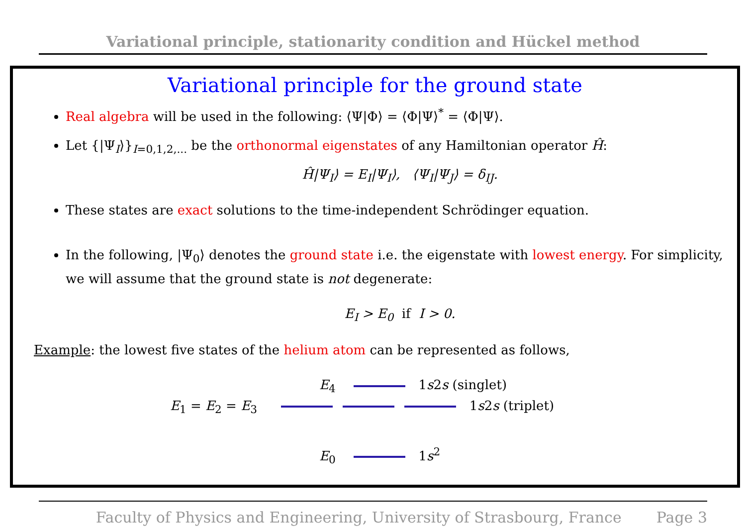Variational principle, stationarity condition and Hückel method
Variational principle for the ground state
Real algebra will be used in the following: ⟨Ψ|Φ⟩ = ⟨Φ|Ψ⟩<sup>*</sup> = ⟨Φ|Ψ⟩.
Let {|Ψ<sub>I</sub>⟩}<sub>I=0,1,2,...</sub> be the orthonormal eigenstates of any Hamiltonian operator Ĥ:
Ĥ|Ψ<sub>I</sub>⟩ = E<sub>I</sub>|Ψ<sub>I</sub>⟩, ⟨Ψ<sub>I</sub>|Ψ<sub>J</sub>⟩ = δ<sub>IJ</sub>.
These states are exact solutions to the time-independent Schrödinger equation.
In the following, |Ψ<sub>0</sub>⟩ denotes the ground state i.e. the eigenstate with lowest energy. For simplicity, we will assume that the ground state is not degenerate:
E<sub>I</sub> > E<sub>0</sub> if I > 0.
Example: the lowest five states of the helium atom can be represented as follows,
E<sub>4</sub> 1s2s (singlet)
E<sub>1</sub> = E<sub>2</sub> = E<sub>3</sub> 1s2s (triplet)
E<sub>0</sub> 1s<sup>2</sup>
Faculty of Physics and Engineering, University of Strasbourg, France Page 3